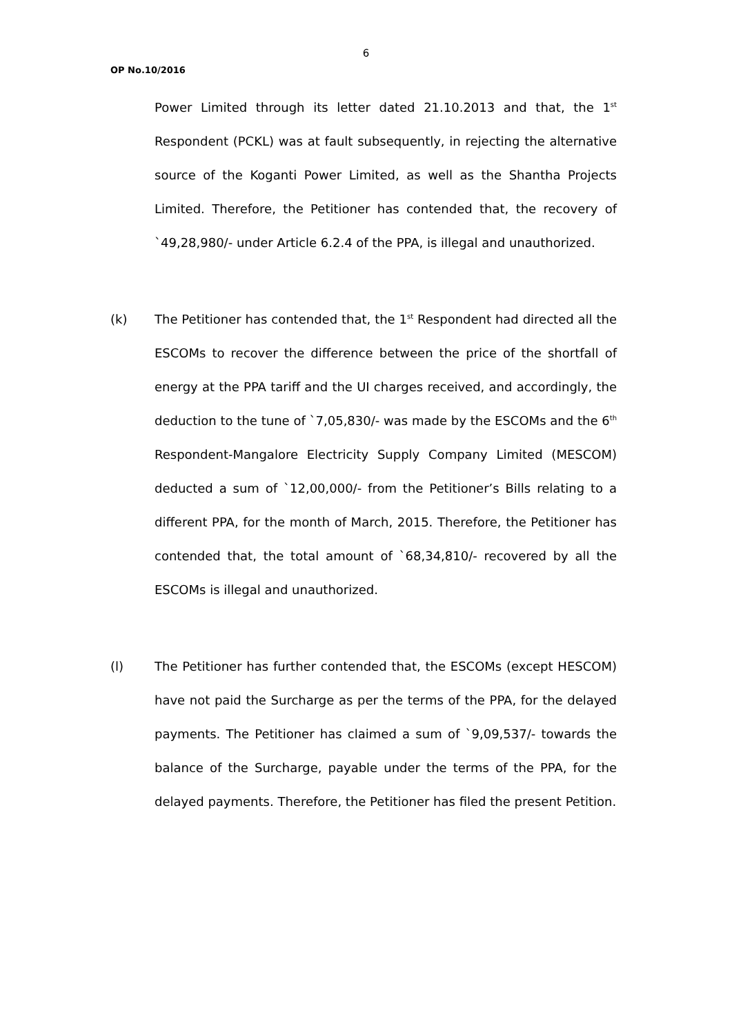6
OP No.10/2016
Power Limited through its letter dated 21.10.2013 and that, the 1<sup>st</sup> Respondent (PCKL) was at fault subsequently, in rejecting the alternative source of the Koganti Power Limited, as well as the Shantha Projects Limited. Therefore, the Petitioner has contended that, the recovery of `49,28,980/- under Article 6.2.4 of the PPA, is illegal and unauthorized.
(k) The Petitioner has contended that, the 1<sup>st</sup> Respondent had directed all the ESCOMs to recover the difference between the price of the shortfall of energy at the PPA tariff and the UI charges received, and accordingly, the deduction to the tune of `7,05,830/- was made by the ESCOMs and the 6<sup>th</sup> Respondent-Mangalore Electricity Supply Company Limited (MESCOM) deducted a sum of `12,00,000/- from the Petitioner’s Bills relating to a different PPA, for the month of March, 2015. Therefore, the Petitioner has contended that, the total amount of `68,34,810/- recovered by all the ESCOMs is illegal and unauthorized.
(l) The Petitioner has further contended that, the ESCOMs (except HESCOM) have not paid the Surcharge as per the terms of the PPA, for the delayed payments. The Petitioner has claimed a sum of `9,09,537/- towards the balance of the Surcharge, payable under the terms of the PPA, for the delayed payments. Therefore, the Petitioner has filed the present Petition.